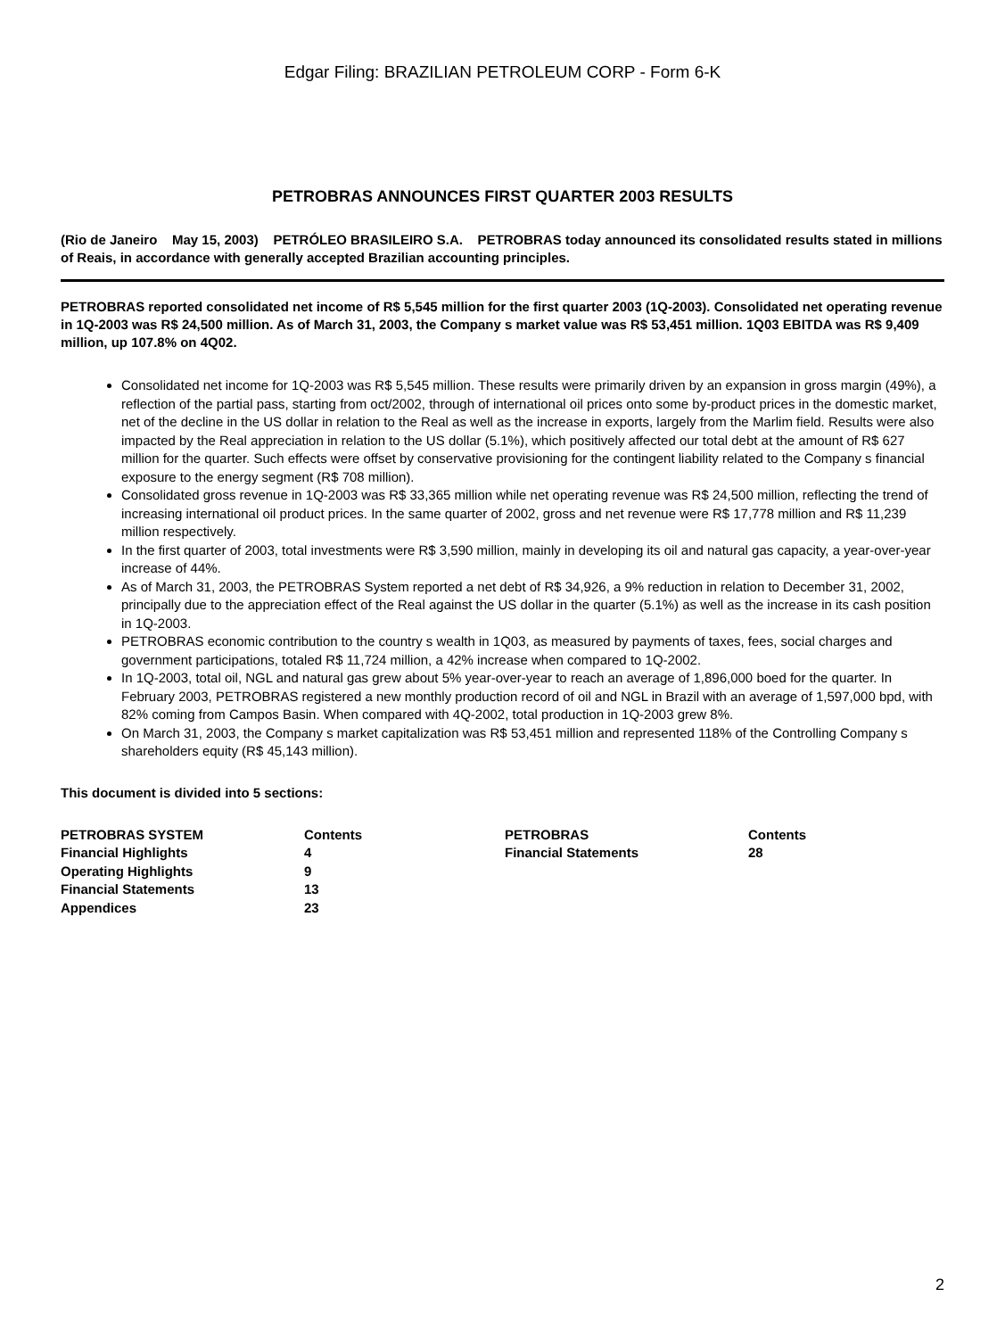Edgar Filing: BRAZILIAN PETROLEUM CORP - Form 6-K
PETROBRAS ANNOUNCES FIRST QUARTER 2003 RESULTS
(Rio de Janeiro May 15, 2003) PETRÓLEO BRASILEIRO S.A. PETROBRAS today announced its consolidated results stated in millions of Reais, in accordance with generally accepted Brazilian accounting principles.
PETROBRAS reported consolidated net income of R$ 5,545 million for the first quarter 2003 (1Q-2003). Consolidated net operating revenue in 1Q-2003 was R$ 24,500 million. As of March 31, 2003, the Company s market value was R$ 53,451 million. 1Q03 EBITDA was R$ 9,409 million, up 107.8% on 4Q02.
Consolidated net income for 1Q-2003 was R$ 5,545 million. These results were primarily driven by an expansion in gross margin (49%), a reflection of the partial pass, starting from oct/2002, through of international oil prices onto some by-product prices in the domestic market, net of the decline in the US dollar in relation to the Real as well as the increase in exports, largely from the Marlim field. Results were also impacted by the Real appreciation in relation to the US dollar (5.1%), which positively affected our total debt at the amount of R$ 627 million for the quarter. Such effects were offset by conservative provisioning for the contingent liability related to the Company s financial exposure to the energy segment (R$ 708 million).
Consolidated gross revenue in 1Q-2003 was R$ 33,365 million while net operating revenue was R$ 24,500 million, reflecting the trend of increasing international oil product prices. In the same quarter of 2002, gross and net revenue were R$ 17,778 million and R$ 11,239 million respectively.
In the first quarter of 2003, total investments were R$ 3,590 million, mainly in developing its oil and natural gas capacity, a year-over-year increase of 44%.
As of March 31, 2003, the PETROBRAS System reported a net debt of R$ 34,926, a 9% reduction in relation to December 31, 2002, principally due to the appreciation effect of the Real against the US dollar in the quarter (5.1%) as well as the increase in its cash position in 1Q-2003.
PETROBRAS economic contribution to the country s wealth in 1Q03, as measured by payments of taxes, fees, social charges and government participations, totaled R$ 11,724 million, a 42% increase when compared to 1Q-2002.
In 1Q-2003, total oil, NGL and natural gas grew about 5% year-over-year to reach an average of 1,896,000 boed for the quarter. In February 2003, PETROBRAS registered a new monthly production record of oil and NGL in Brazil with an average of 1,597,000 bpd, with 82% coming from Campos Basin. When compared with 4Q-2002, total production in 1Q-2003 grew 8%.
On March 31, 2003, the Company s market capitalization was R$ 53,451 million and represented 118% of the Controlling Company s shareholders equity (R$ 45,143 million).
This document is divided into 5 sections:
| PETROBRAS SYSTEM | Contents | PETROBRAS | Contents |
| Financial Highlights | 4 | Financial Statements | 28 |
| Operating Highlights | 9 | | |
| Financial Statements | 13 | | |
| Appendices | 23 | | |
2